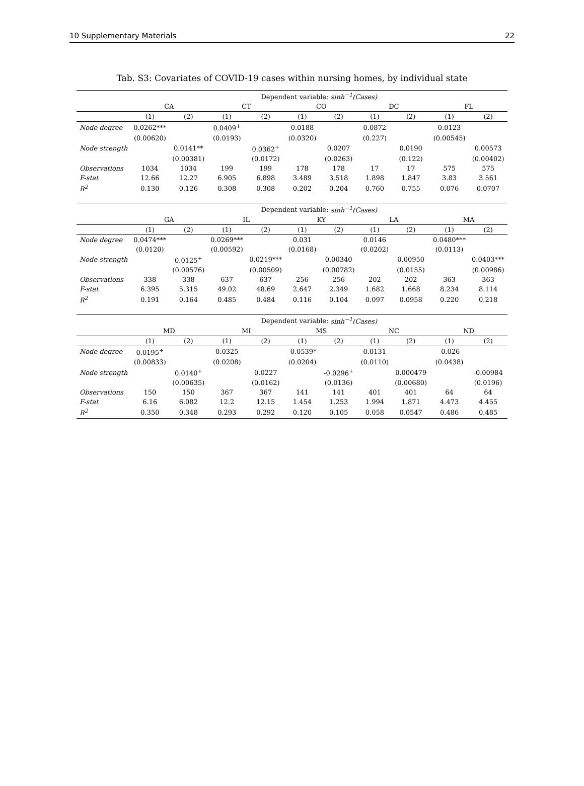10 Supplementary Materials 22
Tab. S3: Covariates of COVID-19 cases within nursing homes, by individual state
| | Dependent variable: sinh<sup>−1</sup>(Cases) | | | | | | | | | |
| --- | --- | --- | --- | --- | --- | --- | --- | --- | --- | --- |
| | CA | | CT | | CO | | DC | | FL | |
| | (1) | (2) | (1) | (2) | (1) | (2) | (1) | (2) | (1) | (2) |
| Node degree | 0.0262*** | | 0.0409<sup>+</sup> | | 0.0188 | | 0.0872 | | 0.0123 | |
| | (0.00620) | | (0.0193) | | (0.0320) | | (0.227) | | (0.00545) | |
| Node strength | | 0.0141** | | 0.0362<sup>+</sup> | | 0.0207 | | 0.0190 | | 0.00573 |
| | | (0.00381) | | (0.0172) | | (0.0263) | | (0.122) | | (0.00402) |
| Observations | 1034 | 1034 | 199 | 199 | 178 | 178 | 17 | 17 | 575 | 575 |
| F-stat | 12.66 | 12.27 | 6.905 | 6.898 | 3.489 | 3.518 | 1.898 | 1.847 | 3.83 | 3.561 |
| R<sup>2</sup> | 0.130 | 0.126 | 0.308 | 0.308 | 0.202 | 0.204 | 0.760 | 0.755 | 0.076 | 0.0707 |
| | Dependent variable: sinh<sup>−1</sup>(Cases) | | | | | | | | | |
| | GA | | IL | | KY | | LA | | MA | |
| | (1) | (2) | (1) | (2) | (1) | (2) | (1) | (2) | (1) | (2) |
| Node degree | 0.0474*** | | 0.0269*** | | 0.031 | | 0.0146 | | 0.0480*** | |
| | (0.0120) | | (0.00592) | | (0.0168) | | (0.0202) | | (0.0113) | |
| Node strength | | 0.0125<sup>+</sup> | | 0.0219*** | | 0.00340 | | 0.00950 | | 0.0403*** |
| | | (0.00576) | | (0.00509) | | (0.00782) | | (0.0155) | | (0.00986) |
| Observations | 338 | 338 | 637 | 637 | 256 | 256 | 202 | 202 | 363 | 363 |
| F-stat | 6.395 | 5.315 | 49.02 | 48.69 | 2.647 | 2.349 | 1.682 | 1.668 | 8.234 | 8.114 |
| R<sup>2</sup> | 0.191 | 0.164 | 0.485 | 0.484 | 0.116 | 0.104 | 0.097 | 0.0958 | 0.220 | 0.218 |
| | Dependent variable: sinh<sup>−1</sup>(Cases) | | | | | | | | | |
| | MD | | MI | | MS | | NC | | ND | |
| | (1) | (2) | (1) | (2) | (1) | (2) | (1) | (2) | (1) | (2) |
| Node degree | 0.0195<sup>+</sup> | | 0.0325 | | -0.0539* | | 0.0131 | | -0.026 | |
| | (0.00833) | | (0.0208) | | (0.0204) | | (0.0110) | | (0.0438) | |
| Node strength | | 0.0140<sup>+</sup> | | 0.0227 | | -0.0296<sup>+</sup> | | 0.000479 | | -0.00984 |
| | | (0.00635) | | (0.0162) | | (0.0136) | | (0.00680) | | (0.0196) |
| Observations | 150 | 150 | 367 | 367 | 141 | 141 | 401 | 401 | 64 | 64 |
| F-stat | 6.16 | 6.082 | 12.2 | 12.15 | 1.454 | 1.253 | 1.994 | 1.871 | 4.473 | 4.455 |
| R<sup>2</sup> | 0.350 | 0.348 | 0.293 | 0.292 | 0.120 | 0.105 | 0.058 | 0.0547 | 0.486 | 0.485 |